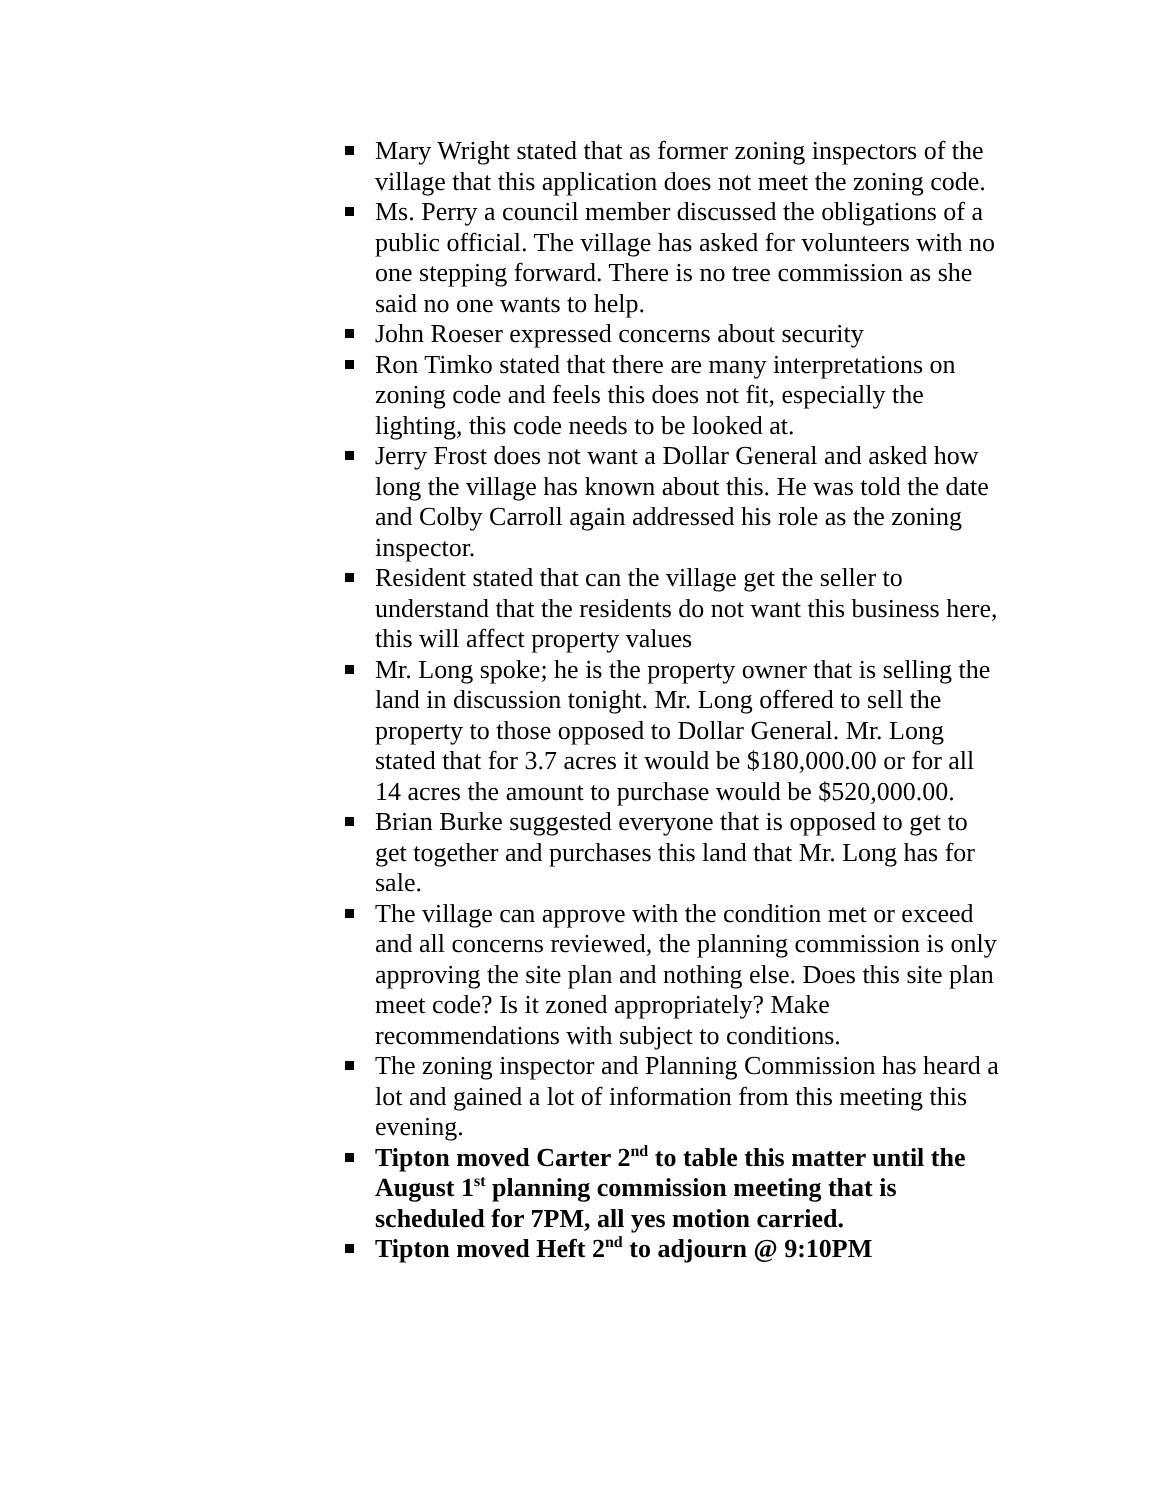Mary Wright stated that as former zoning inspectors of the village that this application does not meet the zoning code.
Ms. Perry a council member discussed the obligations of a public official. The village has asked for volunteers with no one stepping forward. There is no tree commission as she said no one wants to help.
John Roeser expressed concerns about security
Ron Timko stated that there are many interpretations on zoning code and feels this does not fit, especially the lighting, this code needs to be looked at.
Jerry Frost does not want a Dollar General and asked how long the village has known about this. He was told the date and Colby Carroll again addressed his role as the zoning inspector.
Resident stated that can the village get the seller to understand that the residents do not want this business here, this will affect property values
Mr. Long spoke; he is the property owner that is selling the land in discussion tonight. Mr. Long offered to sell the property to those opposed to Dollar General. Mr. Long stated that for 3.7 acres it would be $180,000.00 or for all 14 acres the amount to purchase would be $520,000.00.
Brian Burke suggested everyone that is opposed to get to get together and purchases this land that Mr. Long has for sale.
The village can approve with the condition met or exceed and all concerns reviewed, the planning commission is only approving the site plan and nothing else. Does this site plan meet code? Is it zoned appropriately? Make recommendations with subject to conditions.
The zoning inspector and Planning Commission has heard a lot and gained a lot of information from this meeting this evening.
Tipton moved Carter 2<sup>nd</sup> to table this matter until the August 1<sup>st</sup> planning commission meeting that is scheduled for 7PM, all yes motion carried.
Tipton moved Heft 2<sup>nd</sup> to adjourn @ 9:10PM